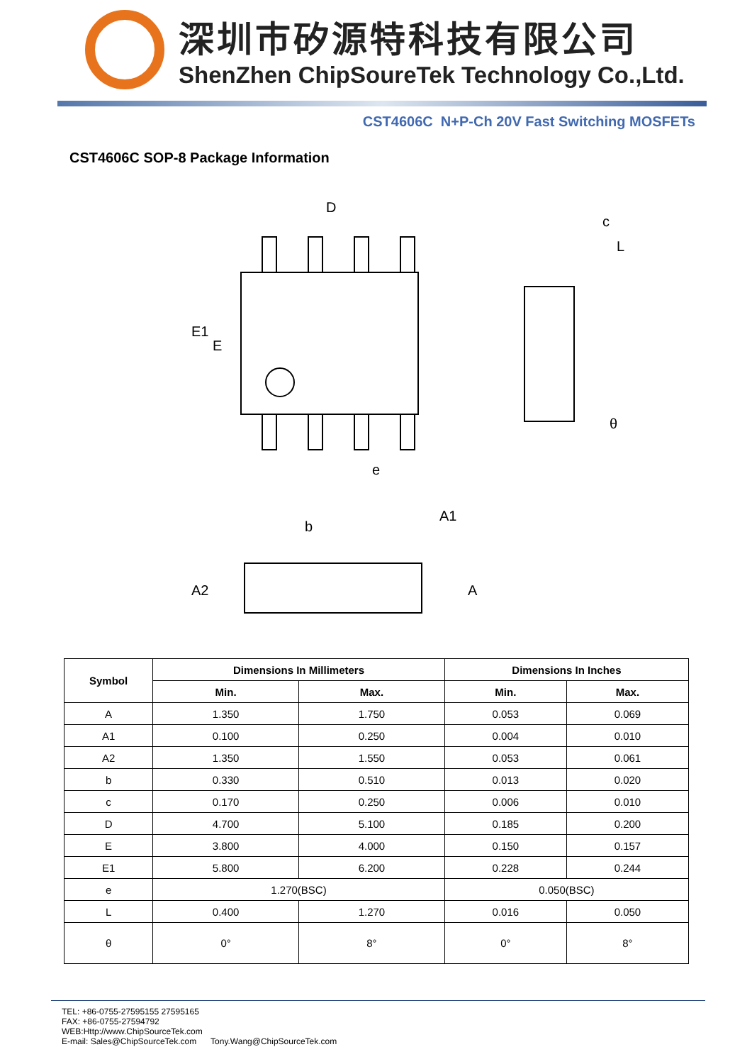深圳市矽源特科技有限公司
ShenZhen ChipSoureTek Technology Co.,Ltd.
CST4606C N+P-Ch 20V Fast Switching MOSFETs
CST4606C SOP-8 Package Information
D
E1
E
e
c
L
θ
b
A1
A2
A
| Symbol | Dimensions In Millimeters | | Dimensions In Inches | |
| --- | --- | --- | --- | --- |
| | Min. | Max. | Min. | Max. |
| A | 1.350 | 1.750 | 0.053 | 0.069 |
| A1 | 0.100 | 0.250 | 0.004 | 0.010 |
| A2 | 1.350 | 1.550 | 0.053 | 0.061 |
| b | 0.330 | 0.510 | 0.013 | 0.020 |
| c | 0.170 | 0.250 | 0.006 | 0.010 |
| D | 4.700 | 5.100 | 0.185 | 0.200 |
| E | 3.800 | 4.000 | 0.150 | 0.157 |
| E1 | 5.800 | 6.200 | 0.228 | 0.244 |
| e | 1.270(BSC) | | 0.050(BSC) | |
| L | 0.400 | 1.270 | 0.016 | 0.050 |
| θ | 0° | 8° | 0° | 8° |
TEL: +86-0755-27595155 27595165
FAX: +86-0755-27594792
WEB:Http://www.ChipSourceTek.com
E-mail: Sales@ChipSourceTek.com Tony.Wang@ChipSourceTek.com